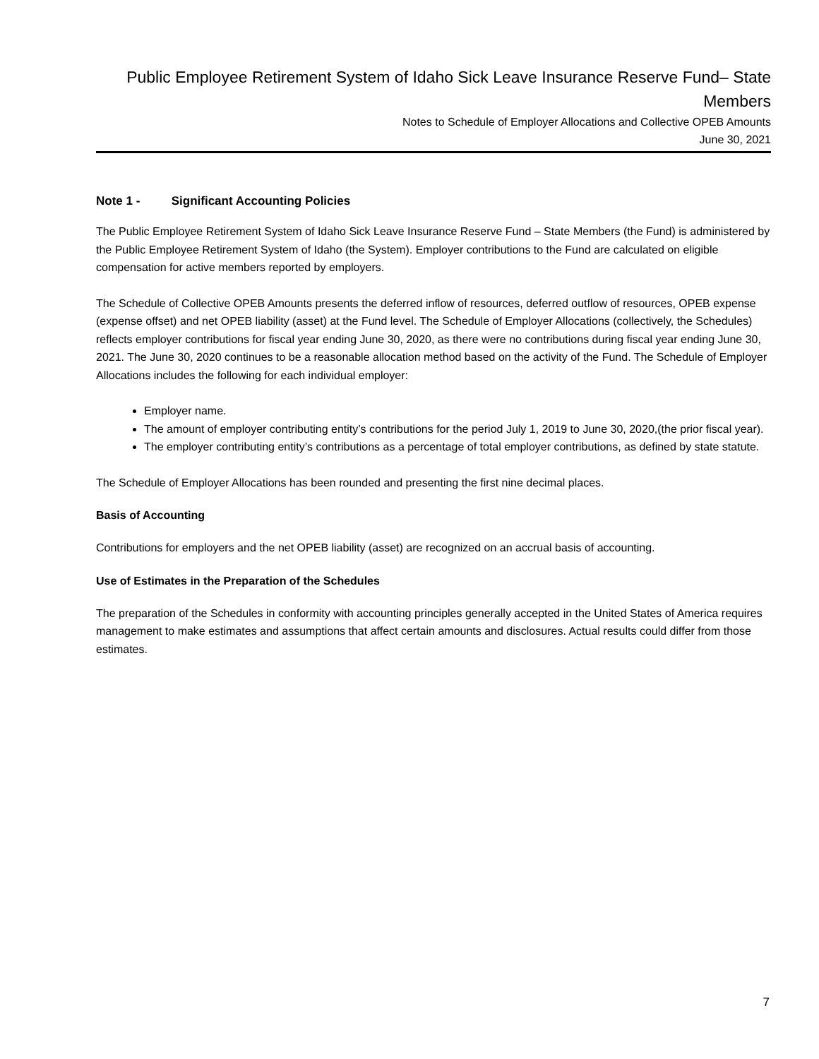Public Employee Retirement System of Idaho Sick Leave Insurance Reserve Fund– State Members
Notes to Schedule of Employer Allocations and Collective OPEB Amounts
June 30, 2021
Note 1 - Significant Accounting Policies
The Public Employee Retirement System of Idaho Sick Leave Insurance Reserve Fund – State Members (the Fund) is administered by the Public Employee Retirement System of Idaho (the System). Employer contributions to the Fund are calculated on eligible compensation for active members reported by employers.
The Schedule of Collective OPEB Amounts presents the deferred inflow of resources, deferred outflow of resources, OPEB expense (expense offset) and net OPEB liability (asset) at the Fund level. The Schedule of Employer Allocations (collectively, the Schedules) reflects employer contributions for fiscal year ending June 30, 2020, as there were no contributions during fiscal year ending June 30, 2021. The June 30, 2020 continues to be a reasonable allocation method based on the activity of the Fund. The Schedule of Employer Allocations includes the following for each individual employer:
Employer name.
The amount of employer contributing entity’s contributions for the period July 1, 2019 to June 30, 2020,(the prior fiscal year).
The employer contributing entity’s contributions as a percentage of total employer contributions, as defined by state statute.
The Schedule of Employer Allocations has been rounded and presenting the first nine decimal places.
Basis of Accounting
Contributions for employers and the net OPEB liability (asset) are recognized on an accrual basis of accounting.
Use of Estimates in the Preparation of the Schedules
The preparation of the Schedules in conformity with accounting principles generally accepted in the United States of America requires management to make estimates and assumptions that affect certain amounts and disclosures. Actual results could differ from those estimates.
7